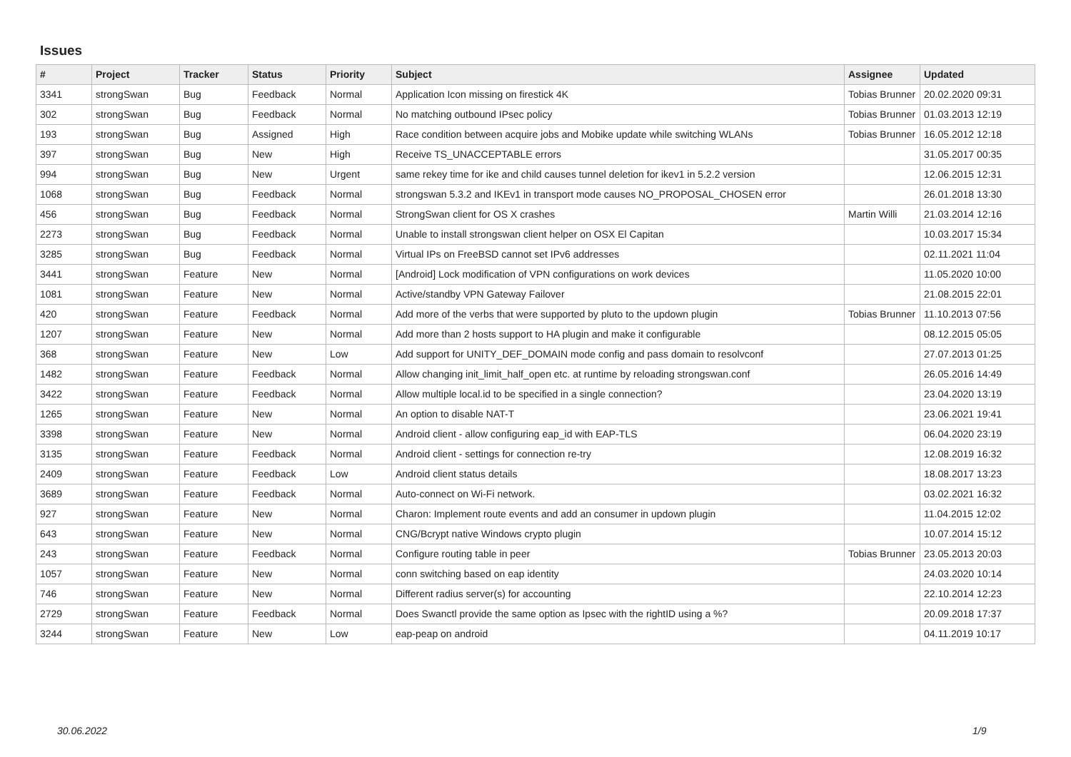Issues
| # | Project | Tracker | Status | Priority | Subject | Assignee | Updated |
| --- | --- | --- | --- | --- | --- | --- | --- |
| 3341 | strongSwan | Bug | Feedback | Normal | Application Icon missing on firestick 4K | Tobias Brunner | 20.02.2020 09:31 |
| 302 | strongSwan | Bug | Feedback | Normal | No matching outbound IPsec policy | Tobias Brunner | 01.03.2013 12:19 |
| 193 | strongSwan | Bug | Assigned | High | Race condition between acquire jobs and Mobike update while switching WLANs | Tobias Brunner | 16.05.2012 12:18 |
| 397 | strongSwan | Bug | New | High | Receive TS_UNACCEPTABLE errors | | 31.05.2017 00:35 |
| 994 | strongSwan | Bug | New | Urgent | same rekey time for ike and child causes tunnel deletion for ikev1 in 5.2.2 version | | 12.06.2015 12:31 |
| 1068 | strongSwan | Bug | Feedback | Normal | strongswan 5.3.2 and IKEv1 in transport mode causes NO_PROPOSAL_CHOSEN error | | 26.01.2018 13:30 |
| 456 | strongSwan | Bug | Feedback | Normal | StrongSwan client for OS X crashes | Martin Willi | 21.03.2014 12:16 |
| 2273 | strongSwan | Bug | Feedback | Normal | Unable to install strongswan client helper on OSX El Capitan | | 10.03.2017 15:34 |
| 3285 | strongSwan | Bug | Feedback | Normal | Virtual IPs on FreeBSD cannot set IPv6 addresses | | 02.11.2021 11:04 |
| 3441 | strongSwan | Feature | New | Normal | [Android] Lock modification of VPN configurations on work devices | | 11.05.2020 10:00 |
| 1081 | strongSwan | Feature | New | Normal | Active/standby VPN Gateway Failover | | 21.08.2015 22:01 |
| 420 | strongSwan | Feature | Feedback | Normal | Add more of the verbs that were supported by pluto to the updown plugin | Tobias Brunner | 11.10.2013 07:56 |
| 1207 | strongSwan | Feature | New | Normal | Add more than 2 hosts support to HA plugin and make it configurable | | 08.12.2015 05:05 |
| 368 | strongSwan | Feature | New | Low | Add support for UNITY_DEF_DOMAIN mode config and pass domain to resolvconf | | 27.07.2013 01:25 |
| 1482 | strongSwan | Feature | Feedback | Normal | Allow changing init_limit_half_open etc. at runtime by reloading strongswan.conf | | 26.05.2016 14:49 |
| 3422 | strongSwan | Feature | Feedback | Normal | Allow multiple local.id to be specified in a single connection? | | 23.04.2020 13:19 |
| 1265 | strongSwan | Feature | New | Normal | An option to disable NAT-T | | 23.06.2021 19:41 |
| 3398 | strongSwan | Feature | New | Normal | Android client - allow configuring eap_id with EAP-TLS | | 06.04.2020 23:19 |
| 3135 | strongSwan | Feature | Feedback | Normal | Android client - settings for connection re-try | | 12.08.2019 16:32 |
| 2409 | strongSwan | Feature | Feedback | Low | Android client status details | | 18.08.2017 13:23 |
| 3689 | strongSwan | Feature | Feedback | Normal | Auto-connect on Wi-Fi network. | | 03.02.2021 16:32 |
| 927 | strongSwan | Feature | New | Normal | Charon: Implement route events and add an consumer in updown plugin | | 11.04.2015 12:02 |
| 643 | strongSwan | Feature | New | Normal | CNG/Bcrypt native Windows crypto plugin | | 10.07.2014 15:12 |
| 243 | strongSwan | Feature | Feedback | Normal | Configure routing table in peer | Tobias Brunner | 23.05.2013 20:03 |
| 1057 | strongSwan | Feature | New | Normal | conn switching based on eap identity | | 24.03.2020 10:14 |
| 746 | strongSwan | Feature | New | Normal | Different radius server(s) for accounting | | 22.10.2014 12:23 |
| 2729 | strongSwan | Feature | Feedback | Normal | Does Swanctl provide the same option as Ipsec with the rightID using a %? | | 20.09.2018 17:37 |
| 3244 | strongSwan | Feature | New | Low | eap-peap on android | | 04.11.2019 10:17 |
30.06.2022 1/9